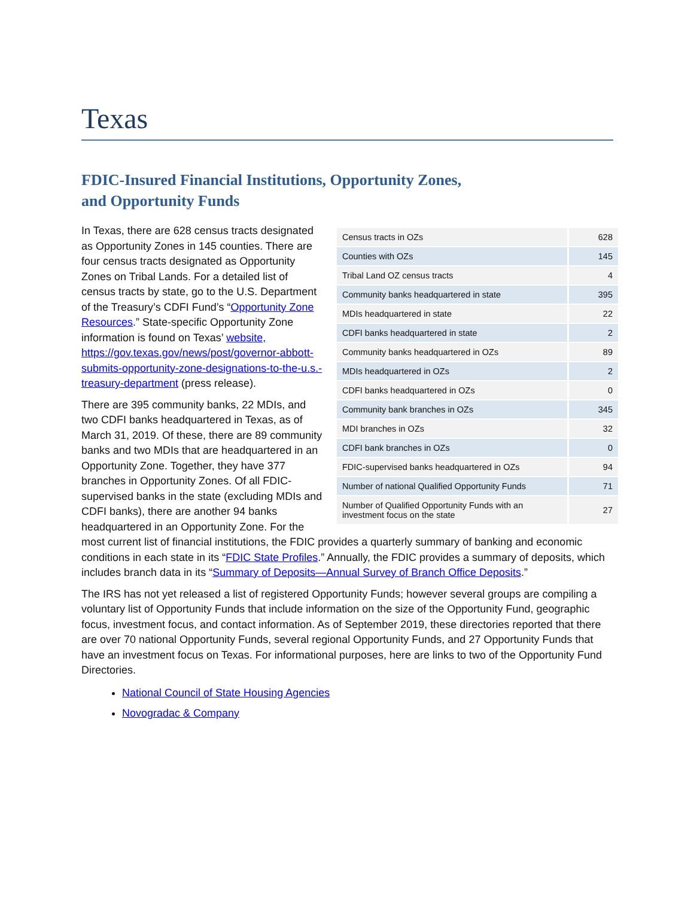Texas
FDIC-Insured Financial Institutions, Opportunity Zones,
and Opportunity Funds
| Census tracts in OZs | 628 |
| Counties with OZs | 145 |
| Tribal Land OZ census tracts | 4 |
| Community banks headquartered in state | 395 |
| MDIs headquartered in state | 22 |
| CDFI banks headquartered in state | 2 |
| Community banks headquartered in OZs | 89 |
| MDIs headquartered in OZs | 2 |
| CDFI banks headquartered in OZs | 0 |
| Community bank branches in OZs | 345 |
| MDI branches in OZs | 32 |
| CDFI bank branches in OZs | 0 |
| FDIC-supervised banks headquartered in OZs | 94 |
| Number of national Qualified Opportunity Funds | 71 |
| Number of Qualified Opportunity Funds with an investment focus on the state | 27 |
In Texas, there are 628 census tracts designated as Opportunity Zones in 145 counties. There are four census tracts designated as Opportunity Zones on Tribal Lands. For a detailed list of census tracts by state, go to the U.S. Department of the Treasury’s CDFI Fund’s “Opportunity Zone Resources.” State-specific Opportunity Zone information is found on Texas’ website, https://gov.texas.gov/news/post/governor-abbott-submits-opportunity-zone-designations-to-the-u.s.-treasury-department (press release).
There are 395 community banks, 22 MDIs, and two CDFI banks headquartered in Texas, as of March 31, 2019. Of these, there are 89 community banks and two MDIs that are headquartered in an Opportunity Zone. Together, they have 377 branches in Opportunity Zones. Of all FDIC-supervised banks in the state (excluding MDIs and CDFI banks), there are another 94 banks headquartered in an Opportunity Zone. For the most current list of financial institutions, the FDIC provides a quarterly summary of banking and economic conditions in each state in its “FDIC State Profiles.” Annually, the FDIC provides a summary of deposits, which includes branch data in its “Summary of Deposits—Annual Survey of Branch Office Deposits.”
The IRS has not yet released a list of registered Opportunity Funds; however several groups are compiling a voluntary list of Opportunity Funds that include information on the size of the Opportunity Fund, geographic focus, investment focus, and contact information. As of September 2019, these directories reported that there are over 70 national Opportunity Funds, several regional Opportunity Funds, and 27 Opportunity Funds that have an investment focus on Texas. For informational purposes, here are links to two of the Opportunity Fund Directories.
National Council of State Housing Agencies
Novogradac & Company